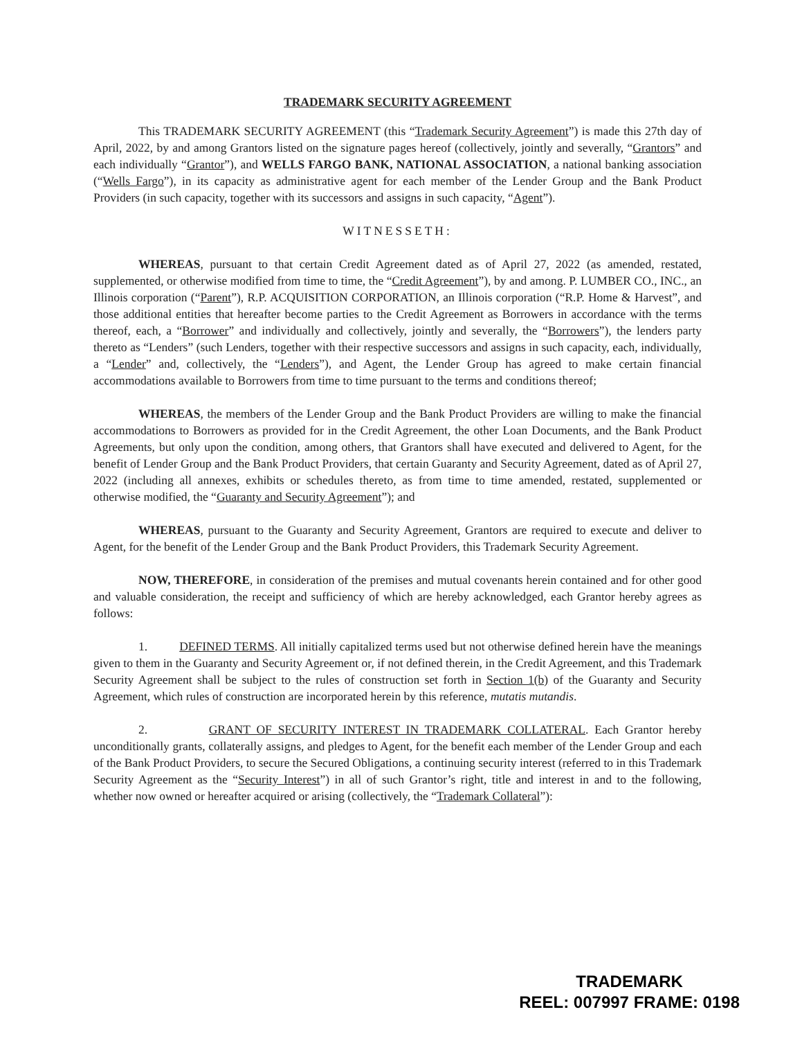TRADEMARK SECURITY AGREEMENT
This TRADEMARK SECURITY AGREEMENT (this “Trademark Security Agreement”) is made this 27th day of April, 2022, by and among Grantors listed on the signature pages hereof (collectively, jointly and severally, “Grantors” and each individually “Grantor”), and WELLS FARGO BANK, NATIONAL ASSOCIATION, a national banking association (“Wells Fargo”), in its capacity as administrative agent for each member of the Lender Group and the Bank Product Providers (in such capacity, together with its successors and assigns in such capacity, “Agent”).
WITNESSETH:
WHEREAS, pursuant to that certain Credit Agreement dated as of April 27, 2022 (as amended, restated, supplemented, or otherwise modified from time to time, the “Credit Agreement”), by and among. P. LUMBER CO., INC., an Illinois corporation (“Parent”), R.P. ACQUISITION CORPORATION, an Illinois corporation (“R.P. Home & Harvest”, and those additional entities that hereafter become parties to the Credit Agreement as Borrowers in accordance with the terms thereof, each, a “Borrower” and individually and collectively, jointly and severally, the “Borrowers”), the lenders party thereto as “Lenders” (such Lenders, together with their respective successors and assigns in such capacity, each, individually, a “Lender” and, collectively, the “Lenders”), and Agent, the Lender Group has agreed to make certain financial accommodations available to Borrowers from time to time pursuant to the terms and conditions thereof;
WHEREAS, the members of the Lender Group and the Bank Product Providers are willing to make the financial accommodations to Borrowers as provided for in the Credit Agreement, the other Loan Documents, and the Bank Product Agreements, but only upon the condition, among others, that Grantors shall have executed and delivered to Agent, for the benefit of Lender Group and the Bank Product Providers, that certain Guaranty and Security Agreement, dated as of April 27, 2022 (including all annexes, exhibits or schedules thereto, as from time to time amended, restated, supplemented or otherwise modified, the “Guaranty and Security Agreement”); and
WHEREAS, pursuant to the Guaranty and Security Agreement, Grantors are required to execute and deliver to Agent, for the benefit of the Lender Group and the Bank Product Providers, this Trademark Security Agreement.
NOW, THEREFORE, in consideration of the premises and mutual covenants herein contained and for other good and valuable consideration, the receipt and sufficiency of which are hereby acknowledged, each Grantor hereby agrees as follows:
1. DEFINED TERMS. All initially capitalized terms used but not otherwise defined herein have the meanings given to them in the Guaranty and Security Agreement or, if not defined therein, in the Credit Agreement, and this Trademark Security Agreement shall be subject to the rules of construction set forth in Section 1(b) of the Guaranty and Security Agreement, which rules of construction are incorporated herein by this reference, mutatis mutandis.
2. GRANT OF SECURITY INTEREST IN TRADEMARK COLLATERAL. Each Grantor hereby unconditionally grants, collaterally assigns, and pledges to Agent, for the benefit each member of the Lender Group and each of the Bank Product Providers, to secure the Secured Obligations, a continuing security interest (referred to in this Trademark Security Agreement as the “Security Interest”) in all of such Grantor’s right, title and interest in and to the following, whether now owned or hereafter acquired or arising (collectively, the “Trademark Collateral”):
TRADEMARK
REEL: 007997 FRAME: 0198